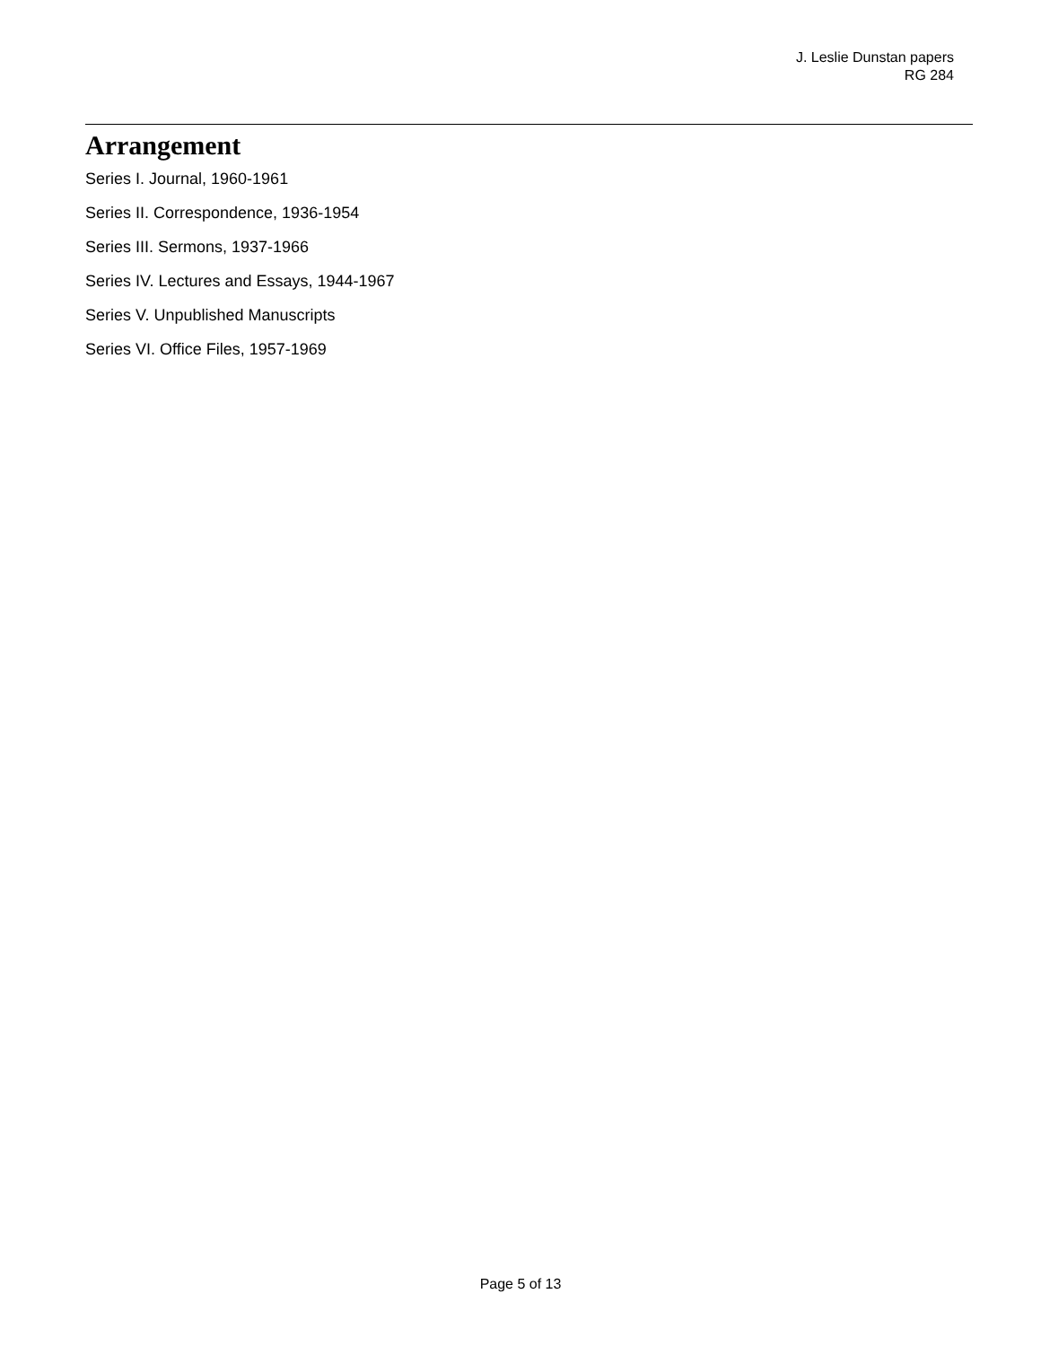J. Leslie Dunstan papers
RG 284
Arrangement
Series I. Journal, 1960-1961
Series II. Correspondence, 1936-1954
Series III. Sermons, 1937-1966
Series IV. Lectures and Essays, 1944-1967
Series V. Unpublished Manuscripts
Series VI. Office Files, 1957-1969
Page 5 of 13